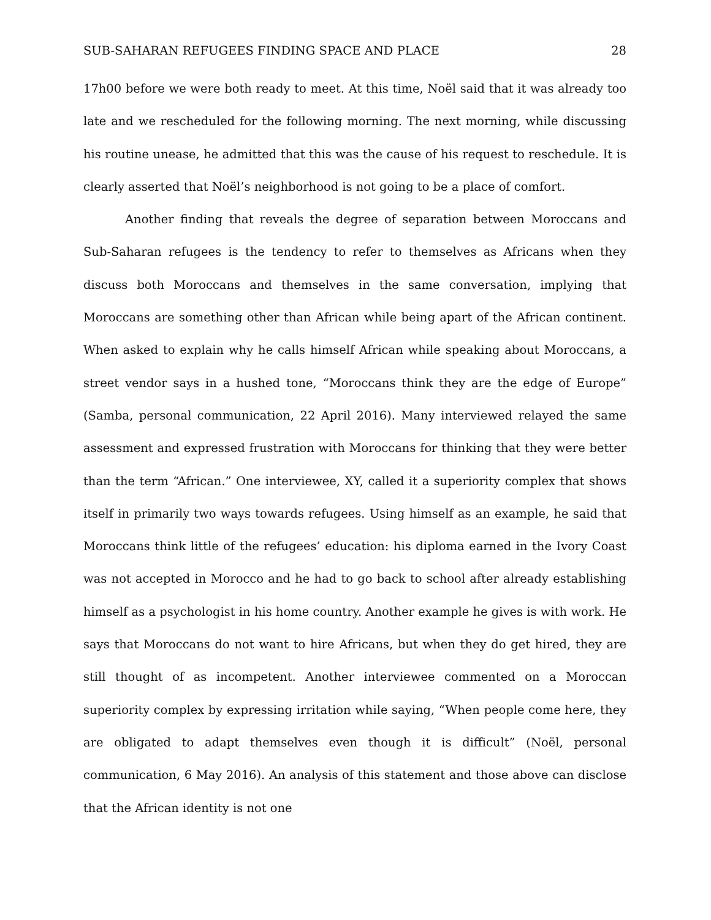SUB-SAHARAN REFUGEES FINDING SPACE AND PLACE 28
17h00 before we were both ready to meet. At this time, Noël said that it was already too late and we rescheduled for the following morning. The next morning, while discussing his routine unease, he admitted that this was the cause of his request to reschedule. It is clearly asserted that Noël’s neighborhood is not going to be a place of comfort.
Another finding that reveals the degree of separation between Moroccans and Sub-Saharan refugees is the tendency to refer to themselves as Africans when they discuss both Moroccans and themselves in the same conversation, implying that Moroccans are something other than African while being apart of the African continent. When asked to explain why he calls himself African while speaking about Moroccans, a street vendor says in a hushed tone, “Moroccans think they are the edge of Europe” (Samba, personal communication, 22 April 2016). Many interviewed relayed the same assessment and expressed frustration with Moroccans for thinking that they were better than the term “African.” One interviewee, XY, called it a superiority complex that shows itself in primarily two ways towards refugees. Using himself as an example, he said that Moroccans think little of the refugees’ education: his diploma earned in the Ivory Coast was not accepted in Morocco and he had to go back to school after already establishing himself as a psychologist in his home country. Another example he gives is with work. He says that Moroccans do not want to hire Africans, but when they do get hired, they are still thought of as incompetent. Another interviewee commented on a Moroccan superiority complex by expressing irritation while saying, “When people come here, they are obligated to adapt themselves even though it is difficult” (Noël, personal communication, 6 May 2016). An analysis of this statement and those above can disclose that the African identity is not one